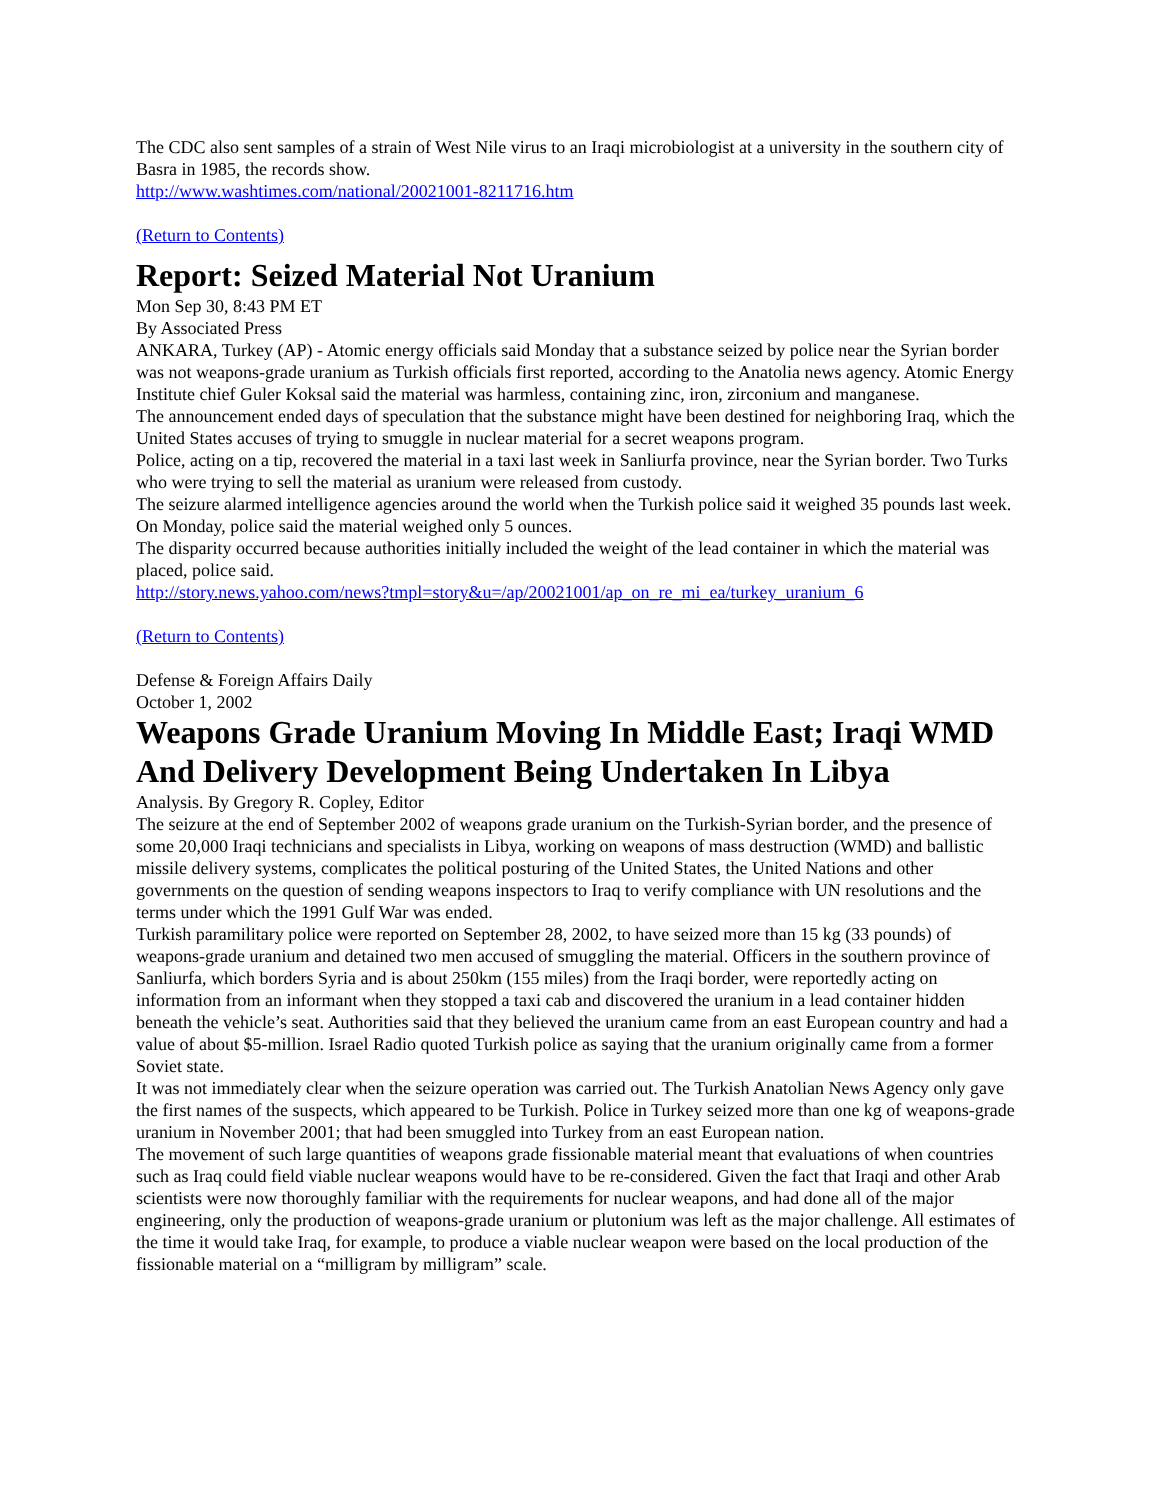The CDC also sent samples of a strain of West Nile virus to an Iraqi microbiologist at a university in the southern city of Basra in 1985, the records show.
http://www.washtimes.com/national/20021001-8211716.htm
(Return to Contents)
Report: Seized Material Not Uranium
Mon Sep 30, 8:43 PM ET
By Associated Press
ANKARA, Turkey (AP) - Atomic energy officials said Monday that a substance seized by police near the Syrian border was not weapons-grade uranium as Turkish officials first reported, according to the Anatolia news agency. Atomic Energy Institute chief Guler Koksal said the material was harmless, containing zinc, iron, zirconium and manganese.
The announcement ended days of speculation that the substance might have been destined for neighboring Iraq, which the United States accuses of trying to smuggle in nuclear material for a secret weapons program.
Police, acting on a tip, recovered the material in a taxi last week in Sanliurfa province, near the Syrian border. Two Turks who were trying to sell the material as uranium were released from custody.
The seizure alarmed intelligence agencies around the world when the Turkish police said it weighed 35 pounds last week. On Monday, police said the material weighed only 5 ounces.
The disparity occurred because authorities initially included the weight of the lead container in which the material was placed, police said.
http://story.news.yahoo.com/news?tmpl=story&u=/ap/20021001/ap_on_re_mi_ea/turkey_uranium_6
(Return to Contents)
Defense & Foreign Affairs Daily
October 1, 2002
Weapons Grade Uranium Moving In Middle East; Iraqi WMD And Delivery Development Being Undertaken In Libya
Analysis. By Gregory R. Copley, Editor
The seizure at the end of September 2002 of weapons grade uranium on the Turkish-Syrian border, and the presence of some 20,000 Iraqi technicians and specialists in Libya, working on weapons of mass destruction (WMD) and ballistic missile delivery systems, complicates the political posturing of the United States, the United Nations and other governments on the question of sending weapons inspectors to Iraq to verify compliance with UN resolutions and the terms under which the 1991 Gulf War was ended.
Turkish paramilitary police were reported on September 28, 2002, to have seized more than 15 kg (33 pounds) of weapons-grade uranium and detained two men accused of smuggling the material. Officers in the southern province of Sanliurfa, which borders Syria and is about 250km (155 miles) from the Iraqi border, were reportedly acting on information from an informant when they stopped a taxi cab and discovered the uranium in a lead container hidden beneath the vehicle’s seat. Authorities said that they believed the uranium came from an east European country and had a value of about $5-million. Israel Radio quoted Turkish police as saying that the uranium originally came from a former Soviet state.
It was not immediately clear when the seizure operation was carried out. The Turkish Anatolian News Agency only gave the first names of the suspects, which appeared to be Turkish. Police in Turkey seized more than one kg of weapons-grade uranium in November 2001; that had been smuggled into Turkey from an east European nation.
The movement of such large quantities of weapons grade fissionable material meant that evaluations of when countries such as Iraq could field viable nuclear weapons would have to be re-considered. Given the fact that Iraqi and other Arab scientists were now thoroughly familiar with the requirements for nuclear weapons, and had done all of the major engineering, only the production of weapons-grade uranium or plutonium was left as the major challenge. All estimates of the time it would take Iraq, for example, to produce a viable nuclear weapon were based on the local production of the fissionable material on a “milligram by milligram” scale.